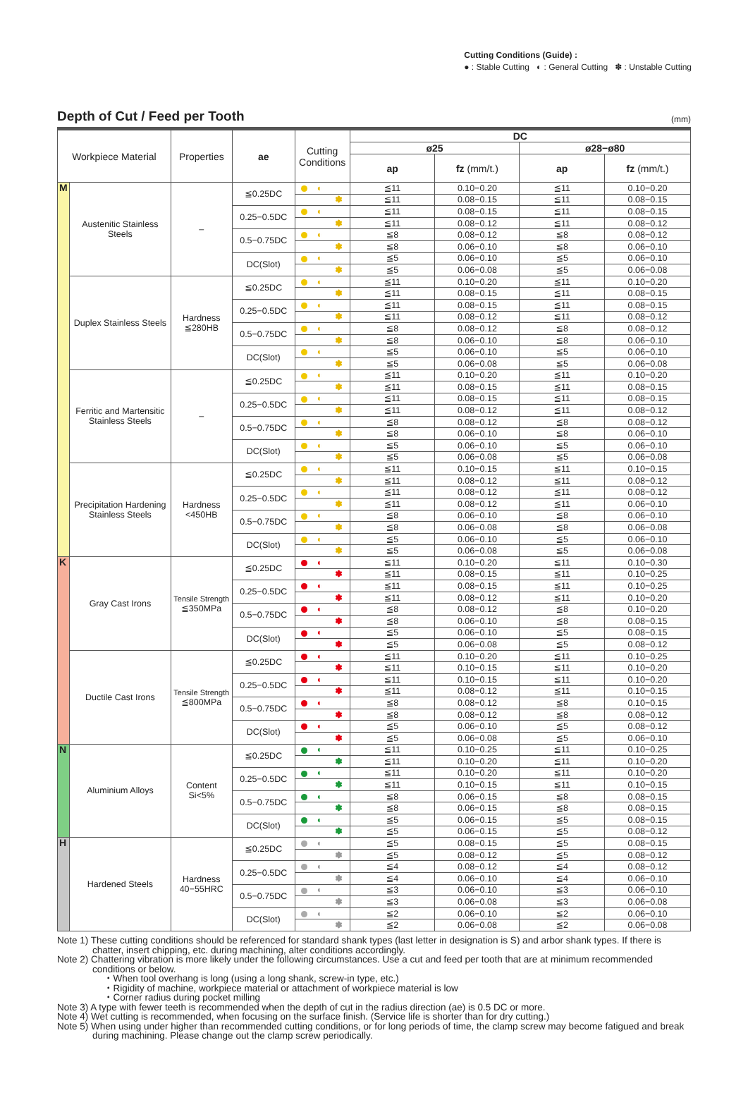Cutting Conditions (Guide) :
● : Stable Cutting ◐ : General Cutting ✽ : Unstable Cutting
Depth of Cut / Feed per Tooth
(mm)
| Workpiece Material | | Properties | ae | Cutting Conditions | DC | | | |
| --- | --- | --- | --- | --- | --- | --- | --- | --- |
| | | | | | ø25 | | ø28−ø80 | |
| | | | | | ap | fz (mm/t.) | ap | fz (mm/t.) |
| M | Austenitic Stainless Steels | – | ≦0.25DC | ◐ | ≦11 | 0.10−0.20 | ≦11 | 0.10−0.20 |
| | | | | ✽ | ≦11 | 0.08−0.15 | ≦11 | 0.08−0.15 |
| | | | 0.25−0.5DC | ◐ | ≦11 | 0.08−0.15 | ≦11 | 0.08−0.15 |
| | | | | ✽ | ≦11 | 0.08−0.12 | ≦11 | 0.08−0.12 |
| | | | 0.5−0.75DC | ◐ | ≦8 | 0.08−0.12 | ≦8 | 0.08−0.12 |
| | | | | ✽ | ≦8 | 0.06−0.10 | ≦8 | 0.06−0.10 |
| | | | DC(Slot) | ◐ | ≦5 | 0.06−0.10 | ≦5 | 0.06−0.10 |
| | | | | ✽ | ≦5 | 0.06−0.08 | ≦5 | 0.06−0.08 |
| | Duplex Stainless Steels | Hardness ≦280HB | ≦0.25DC | ◐ | ≦11 | 0.10−0.20 | ≦11 | 0.10−0.20 |
| | | | | ✽ | ≦11 | 0.08−0.15 | ≦11 | 0.08−0.15 |
| | | | 0.25−0.5DC | ◐ | ≦11 | 0.08−0.15 | ≦11 | 0.08−0.15 |
| | | | | ✽ | ≦11 | 0.08−0.12 | ≦11 | 0.08−0.12 |
| | | | 0.5−0.75DC | ◐ | ≦8 | 0.08−0.12 | ≦8 | 0.08−0.12 |
| | | | | ✽ | ≦8 | 0.06−0.10 | ≦8 | 0.06−0.10 |
| | | | DC(Slot) | ◐ | ≦5 | 0.06−0.10 | ≦5 | 0.06−0.10 |
| | | | | ✽ | ≦5 | 0.06−0.08 | ≦5 | 0.06−0.08 |
| | Ferritic and Martensitic Stainless Steels | – | ≦0.25DC | ◐ | ≦11 | 0.10−0.20 | ≦11 | 0.10−0.20 |
| | | | | ✽ | ≦11 | 0.08−0.15 | ≦11 | 0.08−0.15 |
| | | | 0.25−0.5DC | ◐ | ≦11 | 0.08−0.15 | ≦11 | 0.08−0.15 |
| | | | | ✽ | ≦11 | 0.08−0.12 | ≦11 | 0.08−0.12 |
| | | | 0.5−0.75DC | ◐ | ≦8 | 0.08−0.12 | ≦8 | 0.08−0.12 |
| | | | | ✽ | ≦8 | 0.06−0.10 | ≦8 | 0.06−0.10 |
| | | | DC(Slot) | ◐ | ≦5 | 0.06−0.10 | ≦5 | 0.06−0.10 |
| | | | | ✽ | ≦5 | 0.06−0.08 | ≦5 | 0.06−0.08 |
| | Precipitation Hardening Stainless Steels | Hardness <450HB | ≦0.25DC | ◐ | ≦11 | 0.10−0.15 | ≦11 | 0.10−0.15 |
| | | | | ✽ | ≦11 | 0.08−0.12 | ≦11 | 0.08−0.12 |
| | | | 0.25−0.5DC | ◐ | ≦11 | 0.08−0.12 | ≦11 | 0.08−0.12 |
| | | | | ✽ | ≦11 | 0.08−0.12 | ≦11 | 0.06−0.10 |
| | | | 0.5−0.75DC | ◐ | ≦8 | 0.06−0.10 | ≦8 | 0.06−0.10 |
| | | | | ✽ | ≦8 | 0.06−0.08 | ≦8 | 0.06−0.08 |
| | | | DC(Slot) | ◐ | ≦5 | 0.06−0.10 | ≦5 | 0.06−0.10 |
| | | | | ✽ | ≦5 | 0.06−0.08 | ≦5 | 0.06−0.08 |
| K | Gray Cast Irons | Tensile Strength ≦350MPa | ≦0.25DC | ◐ | ≦11 | 0.10−0.20 | ≦11 | 0.10−0.30 |
| | | | | ✽ | ≦11 | 0.08−0.15 | ≦11 | 0.10−0.25 |
| | | | 0.25−0.5DC | ◐ | ≦11 | 0.08−0.15 | ≦11 | 0.10−0.25 |
| | | | | ✽ | ≦11 | 0.08−0.12 | ≦11 | 0.10−0.20 |
| | | | 0.5−0.75DC | ◐ | ≦8 | 0.08−0.12 | ≦8 | 0.10−0.20 |
| | | | | ✽ | ≦8 | 0.06−0.10 | ≦8 | 0.08−0.15 |
| | | | DC(Slot) | ◐ | ≦5 | 0.06−0.10 | ≦5 | 0.08−0.15 |
| | | | | ✽ | ≦5 | 0.06−0.08 | ≦5 | 0.08−0.12 |
| | Ductile Cast Irons | Tensile Strength ≦800MPa | ≦0.25DC | ◐ | ≦11 | 0.10−0.20 | ≦11 | 0.10−0.25 |
| | | | | ✽ | ≦11 | 0.10−0.15 | ≦11 | 0.10−0.20 |
| | | | 0.25−0.5DC | ◐ | ≦11 | 0.10−0.15 | ≦11 | 0.10−0.20 |
| | | | | ✽ | ≦11 | 0.08−0.12 | ≦11 | 0.10−0.15 |
| | | | 0.5−0.75DC | ◐ | ≦8 | 0.08−0.12 | ≦8 | 0.10−0.15 |
| | | | | ✽ | ≦8 | 0.08−0.12 | ≦8 | 0.08−0.12 |
| | | | DC(Slot) | ◐ | ≦5 | 0.06−0.10 | ≦5 | 0.08−0.12 |
| | | | | ✽ | ≦5 | 0.06−0.08 | ≦5 | 0.06−0.10 |
| N | Aluminium Alloys | Content Si<5% | ≦0.25DC | ◐ | ≦11 | 0.10−0.25 | ≦11 | 0.10−0.25 |
| | | | | ✽ | ≦11 | 0.10−0.20 | ≦11 | 0.10−0.20 |
| | | | 0.25−0.5DC | ◐ | ≦11 | 0.10−0.20 | ≦11 | 0.10−0.20 |
| | | | | ✽ | ≦11 | 0.10−0.15 | ≦11 | 0.10−0.15 |
| | | | 0.5−0.75DC | ◐ | ≦8 | 0.06−0.15 | ≦8 | 0.08−0.15 |
| | | | | ✽ | ≦8 | 0.06−0.15 | ≦8 | 0.08−0.15 |
| | | | DC(Slot) | ◐ | ≦5 | 0.06−0.15 | ≦5 | 0.08−0.15 |
| | | | | ✽ | ≦5 | 0.06−0.15 | ≦5 | 0.08−0.12 |
| H | Hardened Steels | Hardness 40−55HRC | ≦0.25DC | ◐ | ≦5 | 0.08−0.15 | ≦5 | 0.08−0.15 |
| | | | | ✽ | ≦5 | 0.08−0.12 | ≦5 | 0.08−0.12 |
| | | | 0.25−0.5DC | ◐ | ≦4 | 0.08−0.12 | ≦4 | 0.08−0.12 |
| | | | | ✽ | ≦4 | 0.06−0.10 | ≦4 | 0.06−0.10 |
| | | | 0.5−0.75DC | ◐ | ≦3 | 0.06−0.10 | ≦3 | 0.06−0.10 |
| | | | | ✽ | ≦3 | 0.06−0.08 | ≦3 | 0.06−0.08 |
| | | | DC(Slot) | ◐ | ≦2 | 0.06−0.10 | ≦2 | 0.06−0.10 |
| | | | | ✽ | ≦2 | 0.06−0.08 | ≦2 | 0.06−0.08 |
Note 1) These cutting conditions should be referenced for standard shank types (last letter in designation is S) and arbor shank types. If there is chatter, insert chipping, etc. during machining, alter conditions accordingly.
Note 2) Chattering vibration is more likely under the following circumstances. Use a cut and feed per tooth that are at minimum recommended conditions or below.
・When tool overhang is long (using a long shank, screw-in type, etc.)
・Rigidity of machine, workpiece material or attachment of workpiece material is low
・Corner radius during pocket milling
Note 3) A type with fewer teeth is recommended when the depth of cut in the radius direction (ae) is 0.5 DC or more.
Note 4) Wet cutting is recommended, when focusing on the surface finish. (Service life is shorter than for dry cutting.)
Note 5) When using under higher than recommended cutting conditions, or for long periods of time, the clamp screw may become fatigued and break during machining. Please change out the clamp screw periodically.